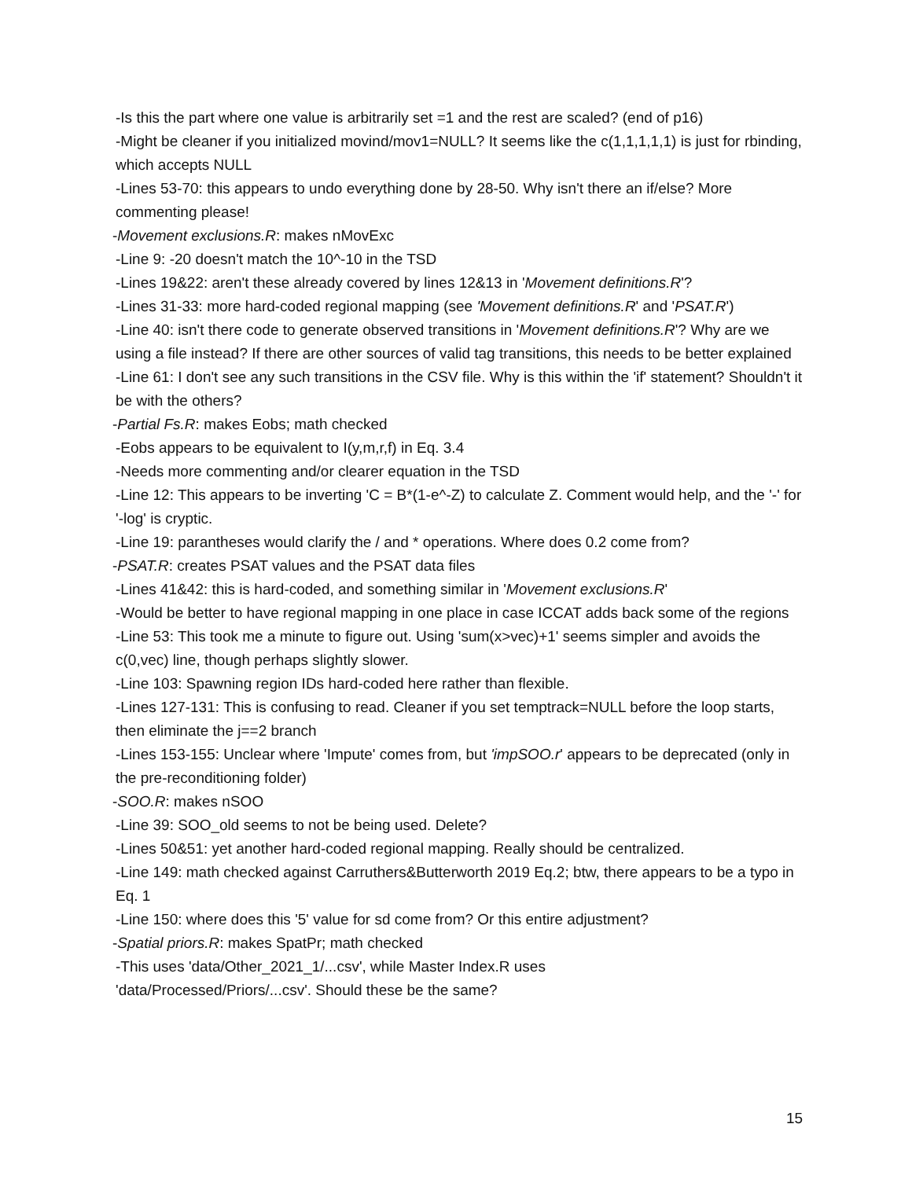-Is this the part where one value is arbitrarily set =1 and the rest are scaled? (end of p16)
-Might be cleaner if you initialized movind/mov1=NULL? It seems like the c(1,1,1,1,1) is just for rbinding, which accepts NULL
-Lines 53-70: this appears to undo everything done by 28-50. Why isn't there an if/else? More commenting please!
-Movement exclusions.R: makes nMovExc
-Line 9: -20 doesn't match the 10^-10 in the TSD
-Lines 19&22: aren't these already covered by lines 12&13 in 'Movement definitions.R'?
-Lines 31-33: more hard-coded regional mapping (see 'Movement definitions.R' and 'PSAT.R')
-Line 40: isn't there code to generate observed transitions in 'Movement definitions.R'? Why are we using a file instead? If there are other sources of valid tag transitions, this needs to be better explained
-Line 61: I don't see any such transitions in the CSV file. Why is this within the 'if' statement? Shouldn't it be with the others?
-Partial Fs.R: makes Eobs; math checked
-Eobs appears to be equivalent to I(y,m,r,f) in Eq. 3.4
-Needs more commenting and/or clearer equation in the TSD
-Line 12: This appears to be inverting 'C = B*(1-e^-Z) to calculate Z. Comment would help, and the '-' for '-log' is cryptic.
-Line 19: parantheses would clarify the / and * operations. Where does 0.2 come from?
-PSAT.R: creates PSAT values and the PSAT data files
-Lines 41&42: this is hard-coded, and something similar in 'Movement exclusions.R'
-Would be better to have regional mapping in one place in case ICCAT adds back some of the regions
-Line 53: This took me a minute to figure out. Using 'sum(x>vec)+1' seems simpler and avoids the c(0,vec) line, though perhaps slightly slower.
-Line 103: Spawning region IDs hard-coded here rather than flexible.
-Lines 127-131: This is confusing to read. Cleaner if you set temptrack=NULL before the loop starts, then eliminate the j==2 branch
-Lines 153-155: Unclear where 'Impute' comes from, but 'impSOO.r' appears to be deprecated (only in the pre-reconditioning folder)
-SOO.R: makes nSOO
-Line 39: SOO_old seems to not be being used. Delete?
-Lines 50&51: yet another hard-coded regional mapping. Really should be centralized.
-Line 149: math checked against Carruthers&Butterworth 2019 Eq.2; btw, there appears to be a typo in Eq. 1
-Line 150: where does this '5' value for sd come from? Or this entire adjustment?
-Spatial priors.R: makes SpatPr; math checked
-This uses 'data/Other_2021_1/...csv', while Master Index.R uses
'data/Processed/Priors/...csv'. Should these be the same?
15